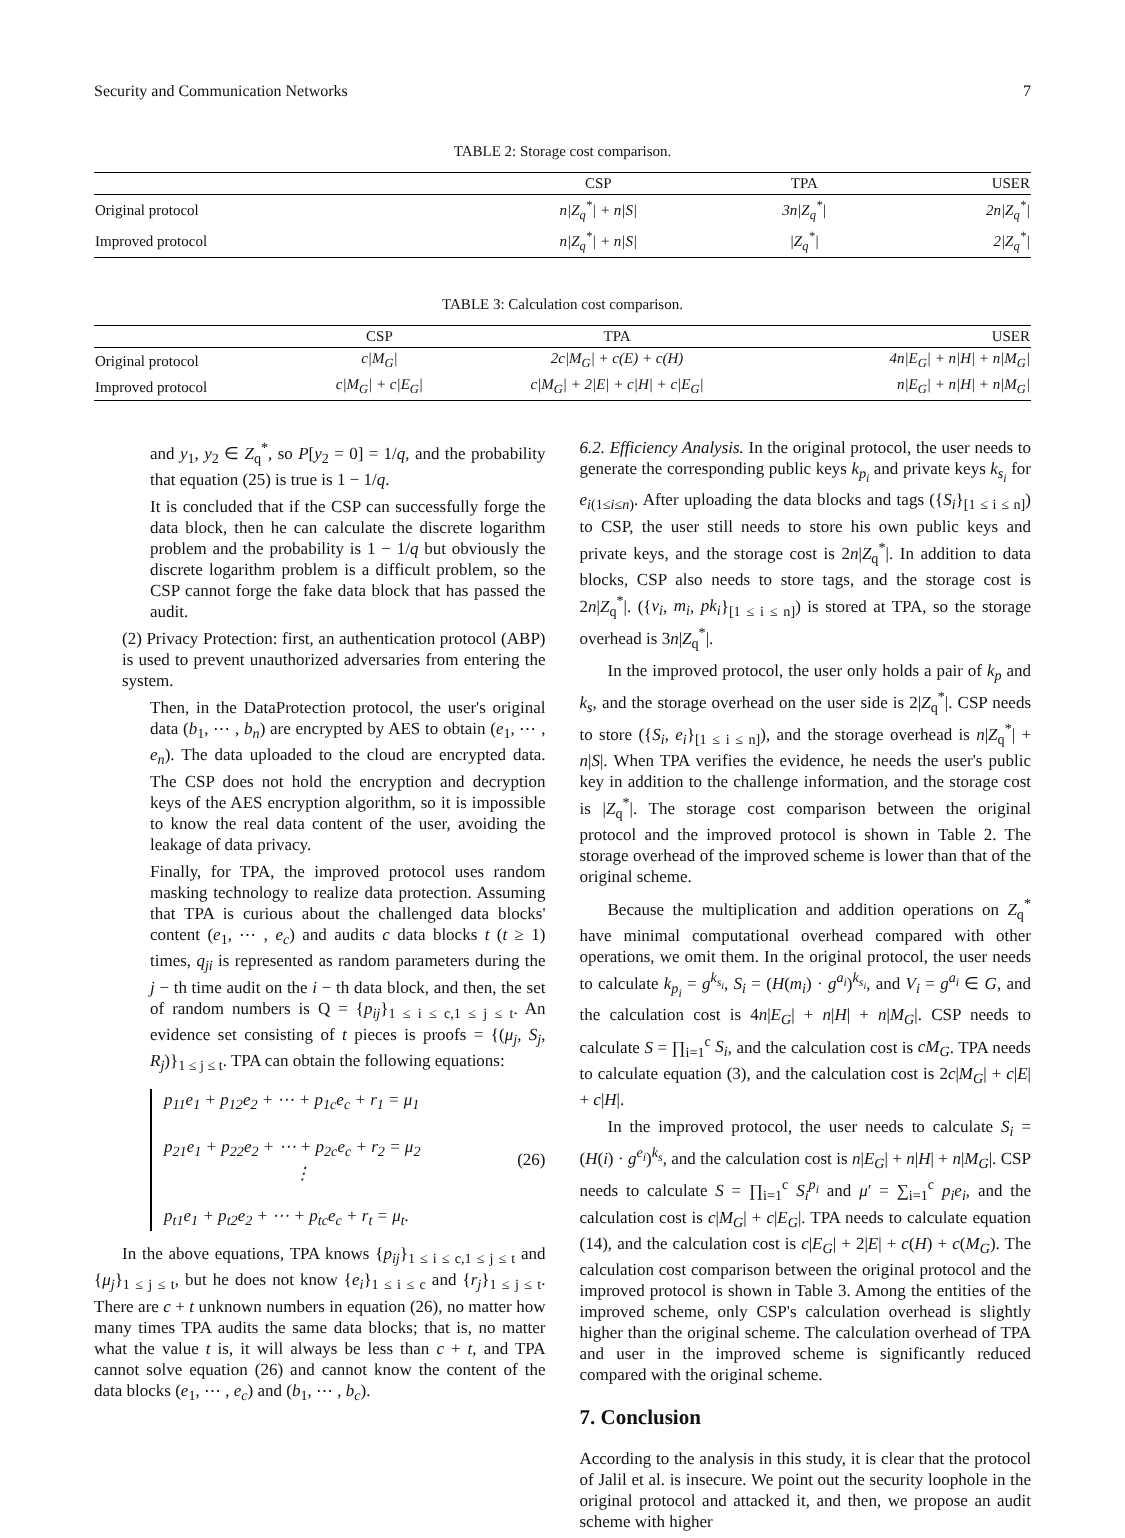Security and Communication Networks 7
TABLE 2: Storage cost comparison.
| | CSP | TPA | USER |
| --- | --- | --- | --- |
| Original protocol | n/Z<sub>q</sub><sup>*</sup>/ + n/S/ | 3n/Z<sub>q</sub><sup>*</sup>/ | 2n/Z<sub>q</sub><sup>*</sup>/ |
| Improved protocol | n/Z<sub>q</sub><sup>*</sup>/ + n/S/ | /Z<sub>q</sub><sup>*</sup>/ | 2/Z<sub>q</sub><sup>*</sup>/ |
TABLE 3: Calculation cost comparison.
| | CSP | TPA | USER |
| --- | --- | --- | --- |
| Original protocol | c/M<sub>G</sub>/ | 2c/M<sub>G</sub>/ + c(E) + c(H) | 4n/E<sub>G</sub>/ + n/H/ + n/M<sub>G</sub>/ |
| Improved protocol | c/M<sub>G</sub>/ + c/E<sub>G</sub>/ | c/M<sub>G</sub>/ + 2/E/ + c/H/ + c/E<sub>G</sub>/ | n/E<sub>G</sub>/ + n/H/ + n/M<sub>G</sub>/ |
and y<sub>1</sub>, y<sub>2</sub> ∈ Z<sub>q</sub><sup>*</sup>, so P[y<sub>2</sub> = 0] = 1/q, and the probability that equation (25) is true is 1 − 1/q.
It is concluded that if the CSP can successfully forge the data block, then he can calculate the discrete logarithm problem and the probability is 1 − 1/q but obviously the discrete logarithm problem is a difficult problem, so the CSP cannot forge the fake data block that has passed the audit.
(2) Privacy Protection: first, an authentication protocol (ABP) is used to prevent unauthorized adversaries from entering the system.
Then, in the DataProtection protocol, the user's original data (b<sub>1</sub>, ⋯ , b<sub>n</sub>) are encrypted by AES to obtain (e<sub>1</sub>, ⋯ , e<sub>n</sub>). The data uploaded to the cloud are encrypted data. The CSP does not hold the encryption and decryption keys of the AES encryption algorithm, so it is impossible to know the real data content of the user, avoiding the leakage of data privacy.
Finally, for TPA, the improved protocol uses random masking technology to realize data protection. Assuming that TPA is curious about the challenged data blocks' content (e<sub>1</sub>, ⋯ , e<sub>c</sub>) and audits c data blocks t (t ≥ 1) times, q<sub>ji</sub> is represented as random parameters during the j − th time audit on the i − th data block, and then, the set of random numbers is Q = {p<sub>ij</sub>}<sub>1 ≤ i ≤ c,1 ≤ j ≤ t</sub>. An evidence set consisting of t pieces is proofs = {(μ<sub>j</sub>, S<sub>j</sub>, R<sub>j</sub>)}<sub>1 ≤ j ≤ t</sub>. TPA can obtain the following equations:
p<sub>11</sub>e<sub>1</sub> + p<sub>12</sub>e<sub>2</sub> + ⋯ + p<sub>1c</sub>e<sub>c</sub> + r<sub>1</sub> = μ<sub>1</sub>
p<sub>21</sub>e<sub>1</sub> + p<sub>22</sub>e<sub>2</sub> + ⋯ + p<sub>2c</sub>e<sub>c</sub> + r<sub>2</sub> = μ<sub>2</sub>
⋮
p<sub>t1</sub>e<sub>1</sub> + p<sub>t2</sub>e<sub>2</sub> + ⋯ + p<sub>tc</sub>e<sub>c</sub> + r<sub>t</sub> = μ<sub>t</sub>.
(26)
In the above equations, TPA knows {p<sub>ij</sub>}<sub>1 ≤ i ≤ c,1 ≤ j ≤ t</sub> and {μ<sub>j</sub>}<sub>1 ≤ j ≤ t</sub>, but he does not know {e<sub>i</sub>}<sub>1 ≤ i ≤ c</sub> and {r<sub>j</sub>}<sub>1 ≤ j ≤ t</sub>. There are c + t unknown numbers in equation (26), no matter how many times TPA audits the same data blocks; that is, no matter what the value t is, it will always be less than c + t, and TPA cannot solve equation (26) and cannot know the content of the data blocks (e<sub>1</sub>, ⋯ , e<sub>c</sub>) and (b<sub>1</sub>, ⋯ , b<sub>c</sub>).
6.2. Efficiency Analysis. In the original protocol, the user needs to generate the corresponding public keys k<sub>p<sub>i</sub></sub> and private keys k<sub>s<sub>i</sub></sub> for e<sub>i(1≤i≤n)</sub>. After uploading the data blocks and tags ({S<sub>i</sub>}<sub>[1 ≤ i ≤ n]</sub>) to CSP, the user still needs to store his own public keys and private keys, and the storage cost is 2n|Z<sub>q</sub><sup>*</sup>|. In addition to data blocks, CSP also needs to store tags, and the storage cost is 2n|Z<sub>q</sub><sup>*</sup>|. ({v<sub>i</sub>, m<sub>i</sub>, pk<sub>i</sub>}<sub>[1 ≤ i ≤ n]</sub>) is stored at TPA, so the storage overhead is 3n|Z<sub>q</sub><sup>*</sup>|.
In the improved protocol, the user only holds a pair of k<sub>p</sub> and k<sub>s</sub>, and the storage overhead on the user side is 2|Z<sub>q</sub><sup>*</sup>|. CSP needs to store ({S<sub>i</sub>, e<sub>i</sub>}<sub>[1 ≤ i ≤ n]</sub>), and the storage overhead is n|Z<sub>q</sub><sup>*</sup>| + n|S|. When TPA verifies the evidence, he needs the user's public key in addition to the challenge information, and the storage cost is |Z<sub>q</sub><sup>*</sup>|. The storage cost comparison between the original protocol and the improved protocol is shown in Table 2. The storage overhead of the improved scheme is lower than that of the original scheme.
Because the multiplication and addition operations on Z<sub>q</sub><sup>*</sup> have minimal computational overhead compared with other operations, we omit them. In the original protocol, the user needs to calculate k<sub>p<sub>i</sub></sub> = g<sup>k<sub>s<sub>i</sub></sub></sup>, S<sub>i</sub> = (H(m<sub>i</sub>) · g<sup>a<sub>i</sub></sup>)<sup>k<sub>s<sub>i</sub></sub></sup>, and V<sub>i</sub> = g<sup>a<sub>i</sub></sup> ∈ G, and the calculation cost is 4n|E<sub>G</sub>| + n|H| + n|M<sub>G</sub>|. CSP needs to calculate S = ∏<sub>i=1</sub><sup>c</sup> S<sub>i</sub>, and the calculation cost is cM<sub>G</sub>. TPA needs to calculate equation (3), and the calculation cost is 2c|M<sub>G</sub>| + c|E| + c|H|.
In the improved protocol, the user needs to calculate S<sub>i</sub> = (H(i) · g<sup>e<sub>i</sub></sup>)<sup>k<sub>s</sub></sup>, and the calculation cost is n|E<sub>G</sub>| + n|H| + n|M<sub>G</sub>|. CSP needs to calculate S = ∏<sub>i=1</sub><sup>c</sup> S<sub>i</sub><sup>p<sub>i</sub></sup> and μ′ = ∑<sub>i=1</sub><sup>c</sup> p<sub>i</sub>e<sub>i</sub>, and the calculation cost is c|M<sub>G</sub>| + c|E<sub>G</sub>|. TPA needs to calculate equation (14), and the calculation cost is c|E<sub>G</sub>| + 2|E| + c(H) + c(M<sub>G</sub>). The calculation cost comparison between the original protocol and the improved protocol is shown in Table 3. Among the entities of the improved scheme, only CSP's calculation overhead is slightly higher than the original scheme. The calculation overhead of TPA and user in the improved scheme is significantly reduced compared with the original scheme.
7. Conclusion
According to the analysis in this study, it is clear that the protocol of Jalil et al. is insecure. We point out the security loophole in the original protocol and attacked it, and then, we propose an audit scheme with higher